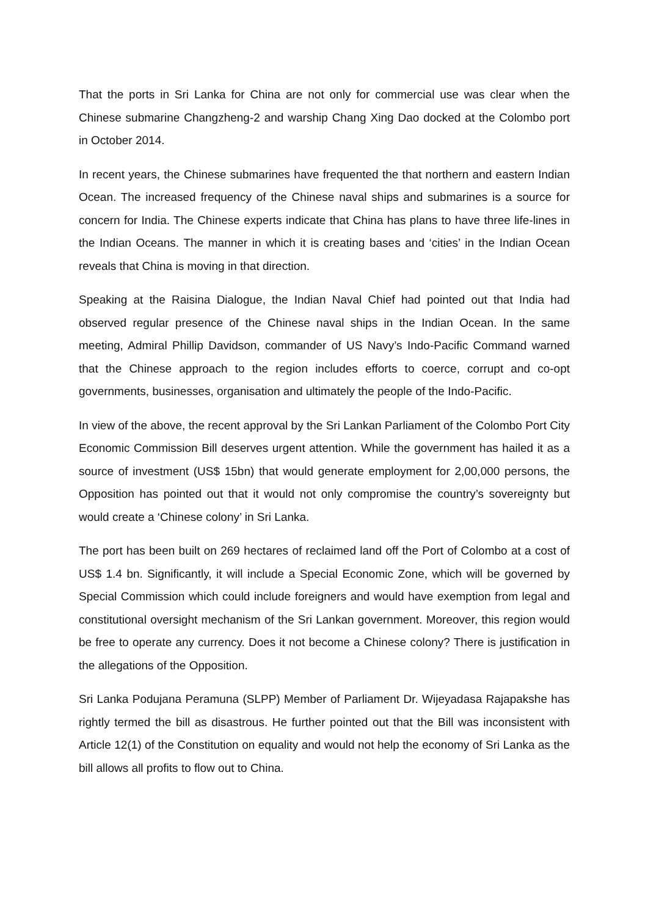That the ports in Sri Lanka for China are not only for commercial use was clear when the Chinese submarine Changzheng-2 and warship Chang Xing Dao docked at the Colombo port in October 2014.
In recent years, the Chinese submarines have frequented the that northern and eastern Indian Ocean. The increased frequency of the Chinese naval ships and submarines is a source for concern for India. The Chinese experts indicate that China has plans to have three life-lines in the Indian Oceans. The manner in which it is creating bases and ‘cities’ in the Indian Ocean reveals that China is moving in that direction.
Speaking at the Raisina Dialogue, the Indian Naval Chief had pointed out that India had observed regular presence of the Chinese naval ships in the Indian Ocean. In the same meeting, Admiral Phillip Davidson, commander of US Navy’s Indo-Pacific Command warned that the Chinese approach to the region includes efforts to coerce, corrupt and co-opt governments, businesses, organisation and ultimately the people of the Indo-Pacific.
In view of the above, the recent approval by the Sri Lankan Parliament of the Colombo Port City Economic Commission Bill deserves urgent attention. While the government has hailed it as a source of investment (US$ 15bn) that would generate employment for 2,00,000 persons, the Opposition has pointed out that it would not only compromise the country’s sovereignty but would create a ‘Chinese colony’ in Sri Lanka.
The port has been built on 269 hectares of reclaimed land off the Port of Colombo at a cost of US$ 1.4 bn. Significantly, it will include a Special Economic Zone, which will be governed by Special Commission which could include foreigners and would have exemption from legal and constitutional oversight mechanism of the Sri Lankan government. Moreover, this region would be free to operate any currency. Does it not become a Chinese colony? There is justification in the allegations of the Opposition.
Sri Lanka Podujana Peramuna (SLPP) Member of Parliament Dr. Wijeyadasa Rajapakshe has rightly termed the bill as disastrous. He further pointed out that the Bill was inconsistent with Article 12(1) of the Constitution on equality and would not help the economy of Sri Lanka as the bill allows all profits to flow out to China.